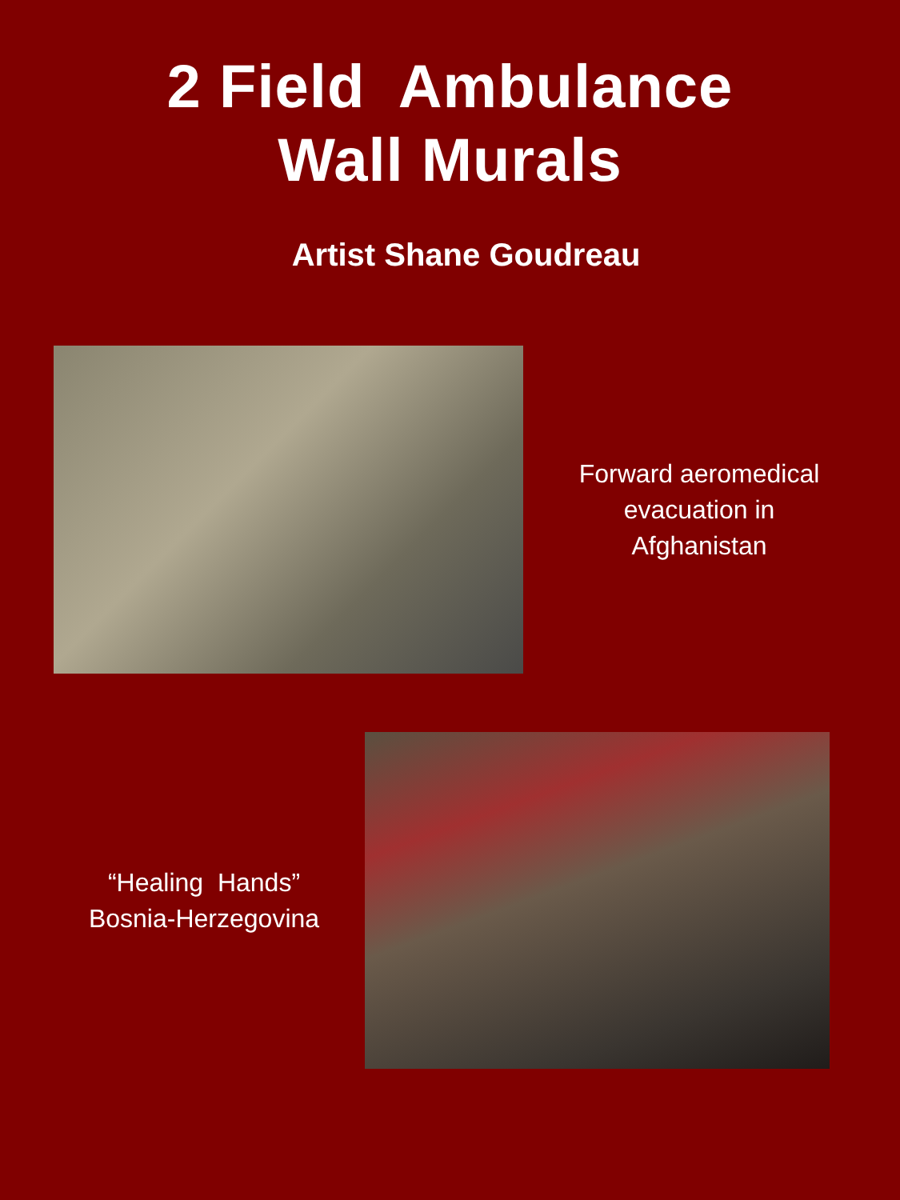2 Field Ambulance
Wall Murals
Artist Shane Goudreau
Forward aeromedical evacuation in Afghanistan
“Healing Hands”
Bosnia-Herzegovina